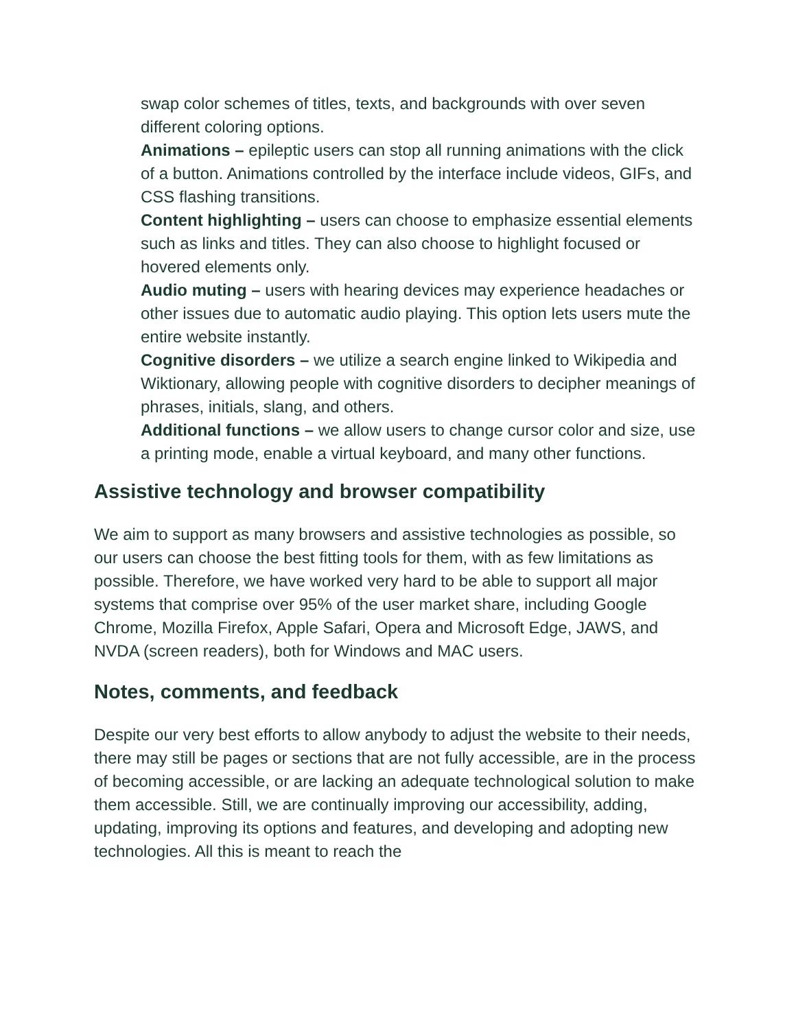swap color schemes of titles, texts, and backgrounds with over seven different coloring options.
Animations – epileptic users can stop all running animations with the click of a button. Animations controlled by the interface include videos, GIFs, and CSS flashing transitions.
Content highlighting – users can choose to emphasize essential elements such as links and titles. They can also choose to highlight focused or hovered elements only.
Audio muting – users with hearing devices may experience headaches or other issues due to automatic audio playing. This option lets users mute the entire website instantly.
Cognitive disorders – we utilize a search engine linked to Wikipedia and Wiktionary, allowing people with cognitive disorders to decipher meanings of phrases, initials, slang, and others.
Additional functions – we allow users to change cursor color and size, use a printing mode, enable a virtual keyboard, and many other functions.
Assistive technology and browser compatibility
We aim to support as many browsers and assistive technologies as possible, so our users can choose the best fitting tools for them, with as few limitations as possible. Therefore, we have worked very hard to be able to support all major systems that comprise over 95% of the user market share, including Google Chrome, Mozilla Firefox, Apple Safari, Opera and Microsoft Edge, JAWS, and NVDA (screen readers), both for Windows and MAC users.
Notes, comments, and feedback
Despite our very best efforts to allow anybody to adjust the website to their needs, there may still be pages or sections that are not fully accessible, are in the process of becoming accessible, or are lacking an adequate technological solution to make them accessible. Still, we are continually improving our accessibility, adding, updating, improving its options and features, and developing and adopting new technologies. All this is meant to reach the